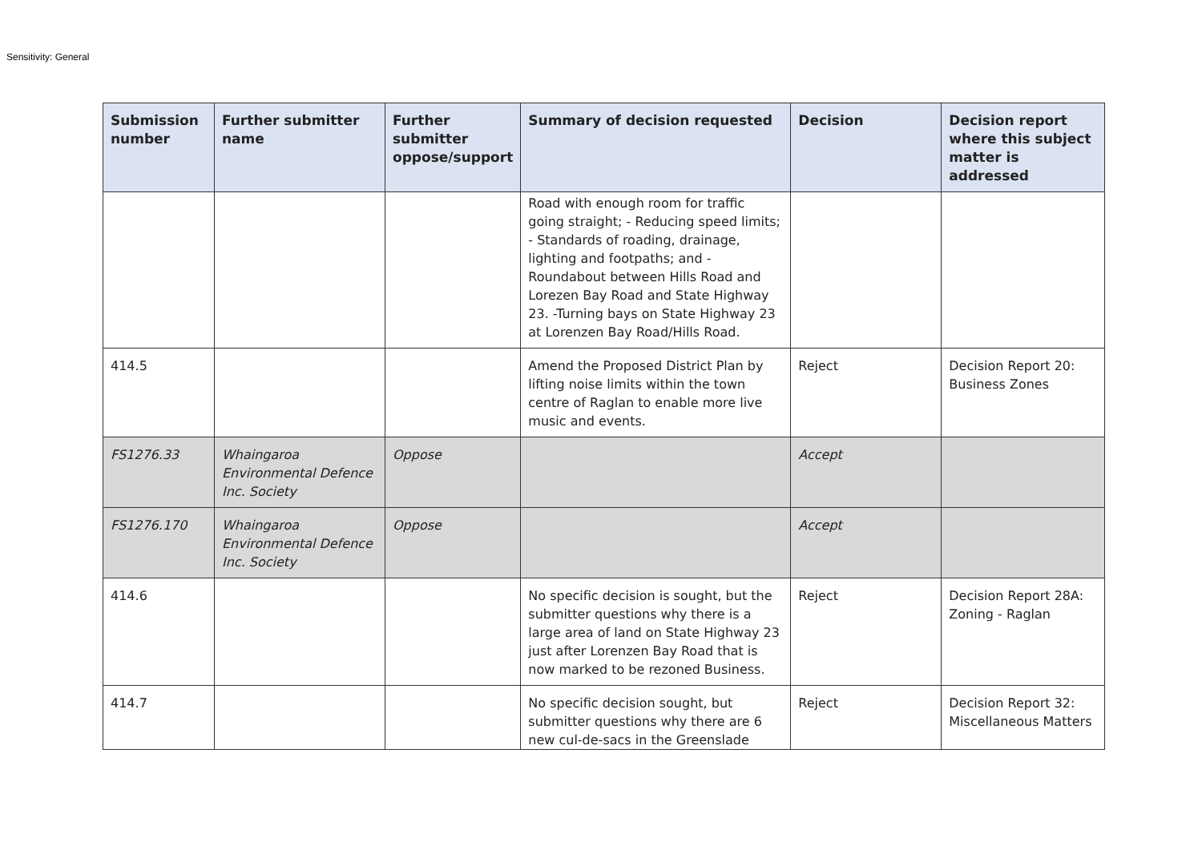Sensitivity: General
| Submission number | Further submitter name | Further submitter oppose/support | Summary of decision requested | Decision | Decision report where this subject matter is addressed |
| --- | --- | --- | --- | --- | --- |
| | | | Road with enough room for traffic going straight; - Reducing speed limits; - Standards of roading, drainage, lighting and footpaths; and -Roundabout between Hills Road and Lorezen Bay Road and State Highway 23. -Turning bays on State Highway 23 at Lorenzen Bay Road/Hills Road. | | |
| 414.5 | | | Amend the Proposed District Plan by lifting noise limits within the town centre of Raglan to enable more live music and events. | Reject | Decision Report 20: Business Zones |
| FS1276.33 | Whaingaroa Environmental Defence Inc. Society | Oppose | | Accept | |
| FS1276.170 | Whaingaroa Environmental Defence Inc. Society | Oppose | | Accept | |
| 414.6 | | | No specific decision is sought, but the submitter questions why there is a large area of land on State Highway 23 just after Lorenzen Bay Road that is now marked to be rezoned Business. | Reject | Decision Report 28A: Zoning - Raglan |
| 414.7 | | | No specific decision sought, but submitter questions why there are 6 new cul-de-sacs in the Greenslade | Reject | Decision Report 32: Miscellaneous Matters |